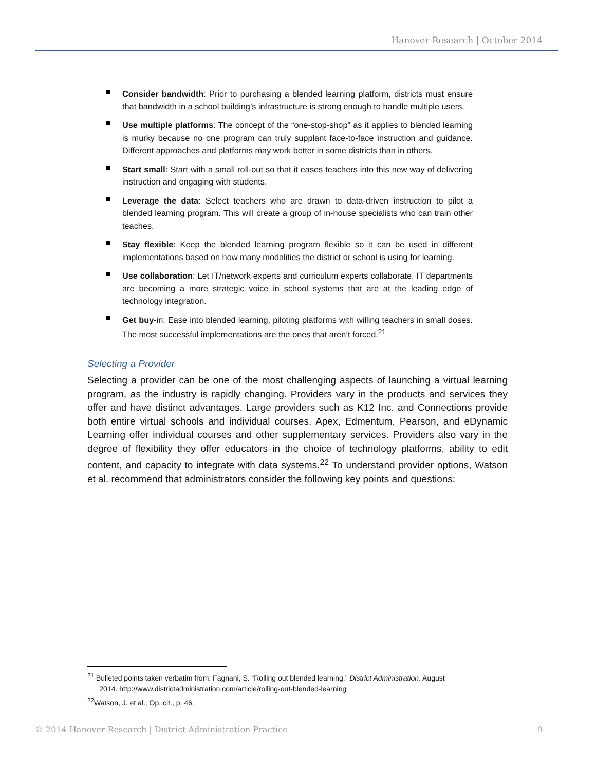Hanover Research | October 2014
Consider bandwidth: Prior to purchasing a blended learning platform, districts must ensure that bandwidth in a school building’s infrastructure is strong enough to handle multiple users.
Use multiple platforms: The concept of the “one-stop-shop” as it applies to blended learning is murky because no one program can truly supplant face-to-face instruction and guidance. Different approaches and platforms may work better in some districts than in others.
Start small: Start with a small roll-out so that it eases teachers into this new way of delivering instruction and engaging with students.
Leverage the data: Select teachers who are drawn to data-driven instruction to pilot a blended learning program. This will create a group of in-house specialists who can train other teaches.
Stay flexible: Keep the blended learning program flexible so it can be used in different implementations based on how many modalities the district or school is using for learning.
Use collaboration: Let IT/network experts and curriculum experts collaborate. IT departments are becoming a more strategic voice in school systems that are at the leading edge of technology integration.
Get buy-in: Ease into blended learning, piloting platforms with willing teachers in small doses. The most successful implementations are the ones that aren’t forced.<sup>21</sup>
Selecting a Provider
Selecting a provider can be one of the most challenging aspects of launching a virtual learning program, as the industry is rapidly changing. Providers vary in the products and services they offer and have distinct advantages. Large providers such as K12 Inc. and Connections provide both entire virtual schools and individual courses. Apex, Edmentum, Pearson, and eDynamic Learning offer individual courses and other supplementary services. Providers also vary in the degree of flexibility they offer educators in the choice of technology platforms, ability to edit content, and capacity to integrate with data systems.<sup>22</sup> To understand provider options, Watson et al. recommend that administrators consider the following key points and questions:
<sup>21</sup> Bulleted points taken verbatim from: Fagnani, S. “Rolling out blended learning.” District Administration. August
2014. http://www.districtadministration.com/article/rolling-out-blended-learning
<sup>22</sup> Watson, J. et al., Op. cit., p. 46.
© 2014 Hanover Research | District Administration Practice 9